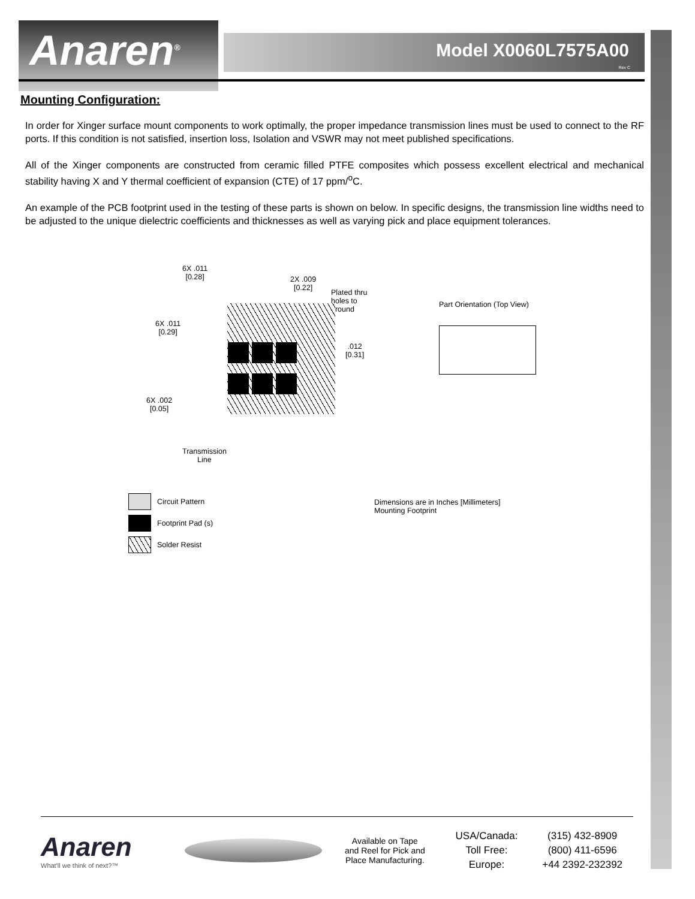Anaren<sup>®</sup>
Model X0060L7575A00
Rev C
Mounting Configuration:
In order for Xinger surface mount components to work optimally, the proper impedance transmission lines must be used to connect to the RF ports. If this condition is not satisfied, insertion loss, Isolation and VSWR may not meet published specifications.
All of the Xinger components are constructed from ceramic filled PTFE composites which possess excellent electrical and mechanical stability having X and Y thermal coefficient of expansion (CTE) of 17 ppm/<sup>o</sup>C.
An example of the PCB footprint used in the testing of these parts is shown on below. In specific designs, the transmission line widths need to be adjusted to the unique dielectric coefficients and thicknesses as well as varying pick and place equipment tolerances.
6X .011
[0.28]
2X .009
[0.22]
Plated thru
holes to
ground
6X .011
[0.29]
.012
[0.31]
6X .002
[0.05]
Transmission
Line
Part Orientation (Top View)
Circuit Pattern
Footprint Pad (s)
Solder Resist
Dimensions are in Inches [Millimeters]
Mounting Footprint
Anaren
What'll we think of next?™
Available on Tape
and Reel for Pick and
Place Manufacturing.
USA/Canada:
Toll Free:
Europe:
(315) 432-8909
(800) 411-6596
+44 2392-232392